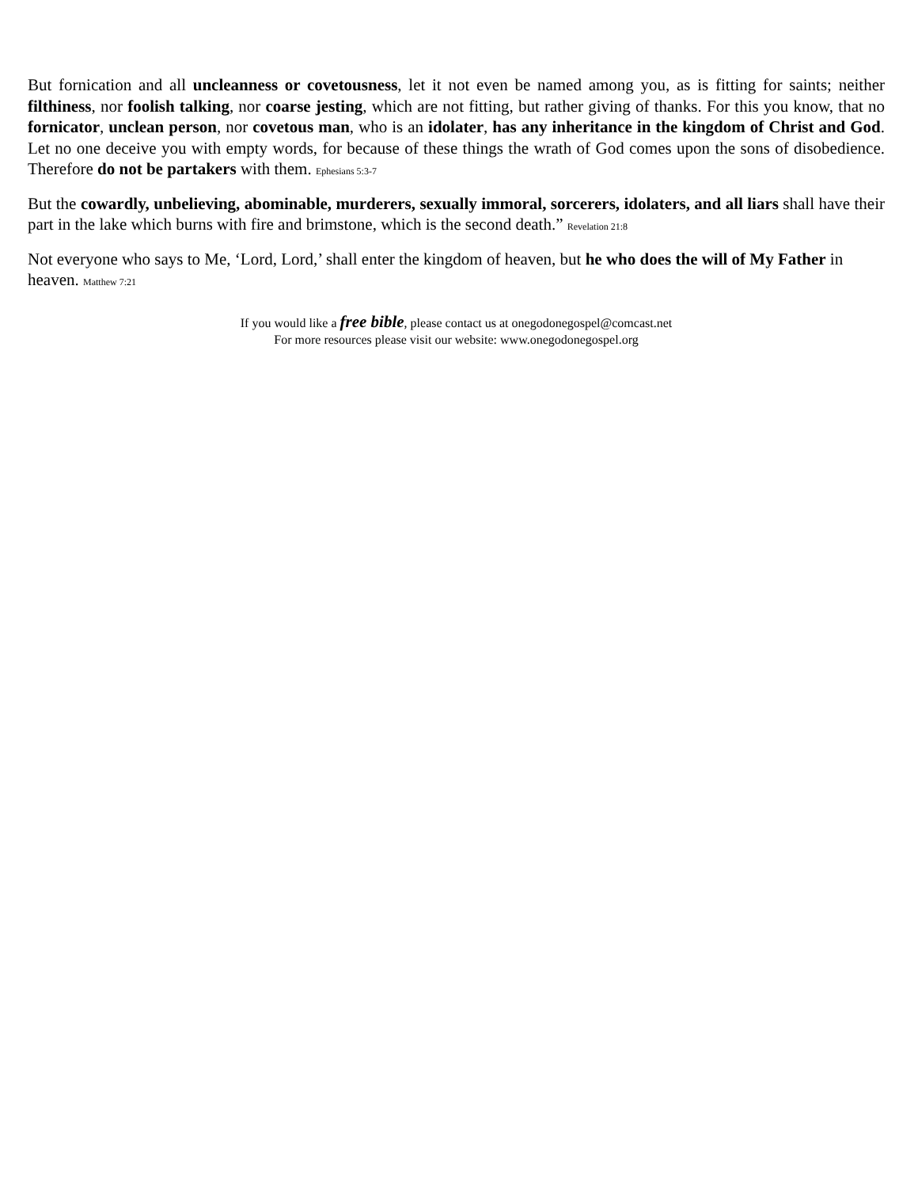But fornication and all uncleanness or covetousness, let it not even be named among you, as is fitting for saints; neither filthiness, nor foolish talking, nor coarse jesting, which are not fitting, but rather giving of thanks. For this you know, that no fornicator, unclean person, nor covetous man, who is an idolater, has any inheritance in the kingdom of Christ and God. Let no one deceive you with empty words, for because of these things the wrath of God comes upon the sons of disobedience. Therefore do not be partakers with them. Ephesians 5:3-7
But the cowardly, unbelieving, abominable, murderers, sexually immoral, sorcerers, idolaters, and all liars shall have their part in the lake which burns with fire and brimstone, which is the second death.” Revelation 21:8
Not everyone who says to Me, ‘Lord, Lord,’ shall enter the kingdom of heaven, but he who does the will of My Father in heaven. Matthew 7:21
If you would like a free bible, please contact us at onegodonegospel@comcast.net
For more resources please visit our website: www.onegodonegospel.org